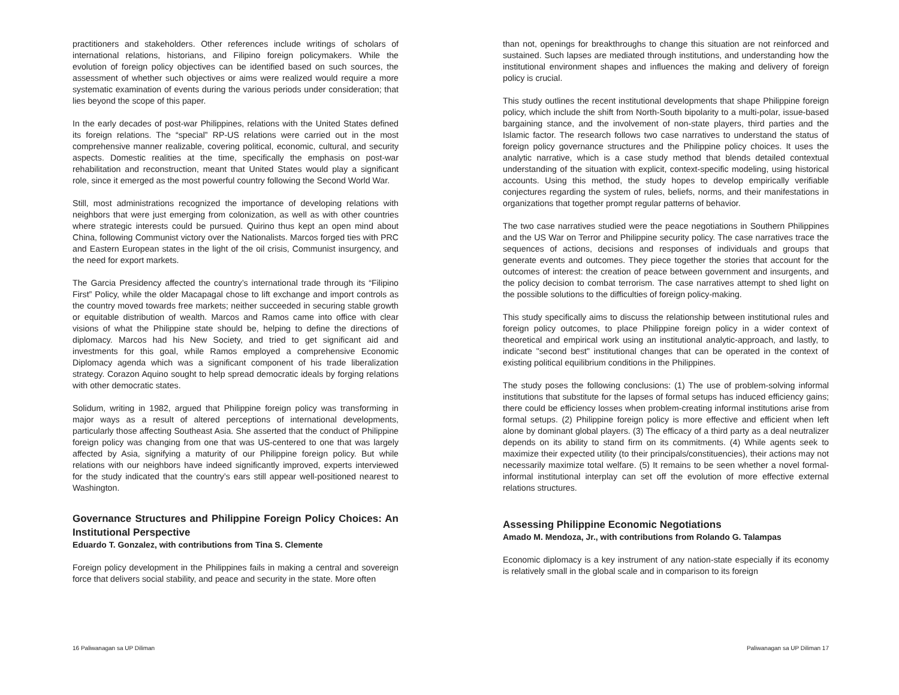practitioners and stakeholders. Other references include writings of scholars of international relations, historians, and Filipino foreign policymakers. While the evolution of foreign policy objectives can be identified based on such sources, the assessment of whether such objectives or aims were realized would require a more systematic examination of events during the various periods under consideration; that lies beyond the scope of this paper.
In the early decades of post-war Philippines, relations with the United States defined its foreign relations. The “special” RP-US relations were carried out in the most comprehensive manner realizable, covering political, economic, cultural, and security aspects. Domestic realities at the time, specifically the emphasis on post-war rehabilitation and reconstruction, meant that United States would play a significant role, since it emerged as the most powerful country following the Second World War.
Still, most administrations recognized the importance of developing relations with neighbors that were just emerging from colonization, as well as with other countries where strategic interests could be pursued. Quirino thus kept an open mind about China, following Communist victory over the Nationalists. Marcos forged ties with PRC and Eastern European states in the light of the oil crisis, Communist insurgency, and the need for export markets.
The Garcia Presidency affected the country’s international trade through its “Filipino First” Policy, while the older Macapagal chose to lift exchange and import controls as the country moved towards free markets; neither succeeded in securing stable growth or equitable distribution of wealth. Marcos and Ramos came into office with clear visions of what the Philippine state should be, helping to define the directions of diplomacy. Marcos had his New Society, and tried to get significant aid and investments for this goal, while Ramos employed a comprehensive Economic Diplomacy agenda which was a significant component of his trade liberalization strategy. Corazon Aquino sought to help spread democratic ideals by forging relations with other democratic states.
Solidum, writing in 1982, argued that Philippine foreign policy was transforming in major ways as a result of altered perceptions of international developments, particularly those affecting Southeast Asia. She asserted that the conduct of Philippine foreign policy was changing from one that was US-centered to one that was largely affected by Asia, signifying a maturity of our Philippine foreign policy. But while relations with our neighbors have indeed significantly improved, experts interviewed for the study indicated that the country’s ears still appear well-positioned nearest to Washington.
Governance Structures and Philippine Foreign Policy Choices: An Institutional Perspective
Eduardo T. Gonzalez, with contributions from Tina S. Clemente
Foreign policy development in the Philippines fails in making a central and sovereign force that delivers social stability, and peace and security in the state. More often
than not, openings for breakthroughs to change this situation are not reinforced and sustained. Such lapses are mediated through institutions, and understanding how the institutional environment shapes and influences the making and delivery of foreign policy is crucial.
This study outlines the recent institutional developments that shape Philippine foreign policy, which include the shift from North-South bipolarity to a multi-polar, issue-based bargaining stance, and the involvement of non-state players, third parties and the Islamic factor. The research follows two case narratives to understand the status of foreign policy governance structures and the Philippine policy choices. It uses the analytic narrative, which is a case study method that blends detailed contextual understanding of the situation with explicit, context-specific modeling, using historical accounts. Using this method, the study hopes to develop empirically verifiable conjectures regarding the system of rules, beliefs, norms, and their manifestations in organizations that together prompt regular patterns of behavior.
The two case narratives studied were the peace negotiations in Southern Philippines and the US War on Terror and Philippine security policy. The case narratives trace the sequences of actions, decisions and responses of individuals and groups that generate events and outcomes. They piece together the stories that account for the outcomes of interest: the creation of peace between government and insurgents, and the policy decision to combat terrorism. The case narratives attempt to shed light on the possible solutions to the difficulties of foreign policy-making.
This study specifically aims to discuss the relationship between institutional rules and foreign policy outcomes, to place Philippine foreign policy in a wider context of theoretical and empirical work using an institutional analytic-approach, and lastly, to indicate "second best" institutional changes that can be operated in the context of existing political equilibrium conditions in the Philippines.
The study poses the following conclusions: (1) The use of problem-solving informal institutions that substitute for the lapses of formal setups has induced efficiency gains; there could be efficiency losses when problem-creating informal institutions arise from formal setups. (2) Philippine foreign policy is more effective and efficient when left alone by dominant global players. (3) The efficacy of a third party as a deal neutralizer depends on its ability to stand firm on its commitments. (4) While agents seek to maximize their expected utility (to their principals/constituencies), their actions may not necessarily maximize total welfare. (5) It remains to be seen whether a novel formal-informal institutional interplay can set off the evolution of more effective external relations structures.
Assessing Philippine Economic Negotiations
Amado M. Mendoza, Jr., with contributions from Rolando G. Talampas
Economic diplomacy is a key instrument of any nation-state especially if its economy is relatively small in the global scale and in comparison to its foreign
16 Paliwanagan sa UP Diliman Paliwanagan sa UP Diliman 17